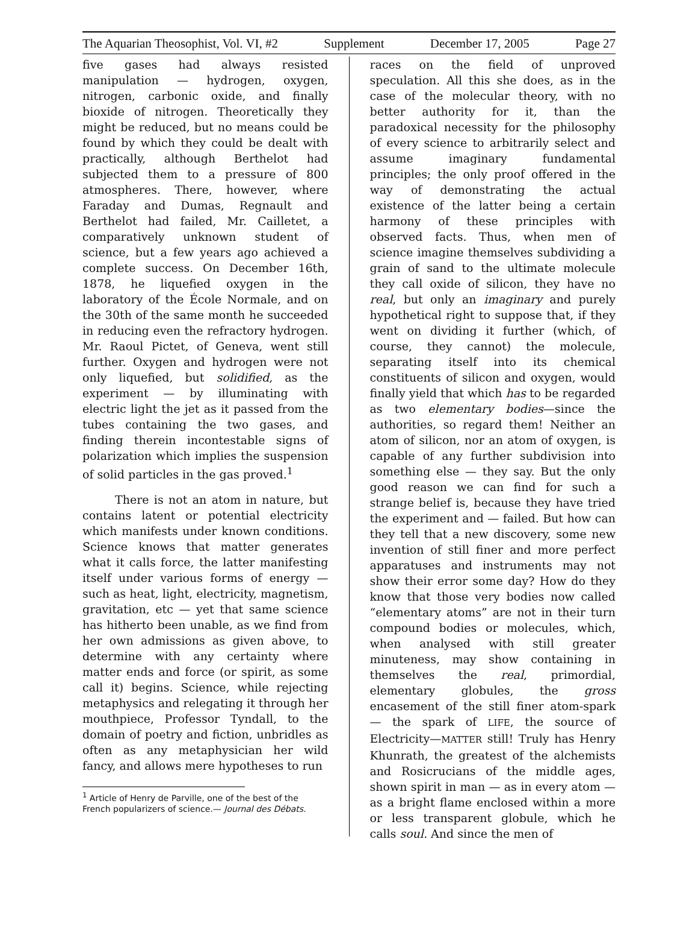The Aquarian Theosophist, Vol. VI, #2 Supplement December 17, 2005 Page 27
five gases had always resisted manipulation — hydrogen, oxygen, nitrogen, carbonic oxide, and finally bioxide of nitrogen. Theoretically they might be reduced, but no means could be found by which they could be dealt with practically, although Berthelot had subjected them to a pressure of 800 atmospheres. There, however, where Faraday and Dumas, Regnault and Berthelot had failed, Mr. Cailletet, a comparatively unknown student of science, but a few years ago achieved a complete success. On December 16th, 1878, he liquefied oxygen in the laboratory of the École Normale, and on the 30th of the same month he succeeded in reducing even the refractory hydrogen. Mr. Raoul Pictet, of Geneva, went still further. Oxygen and hydrogen were not only liquefied, but solidified, as the experiment — by illuminating with electric light the jet as it passed from the tubes containing the two gases, and finding therein incontestable signs of polarization which implies the suspension of solid particles in the gas proved.<sup>1</sup>
There is not an atom in nature, but contains latent or potential electricity which manifests under known conditions. Science knows that matter generates what it calls force, the latter manifesting itself under various forms of energy — such as heat, light, electricity, magnetism, gravitation, etc — yet that same science has hitherto been unable, as we find from her own admissions as given above, to determine with any certainty where matter ends and force (or spirit, as some call it) begins. Science, while rejecting metaphysics and relegating it through her mouthpiece, Professor Tyndall, to the domain of poetry and fiction, unbridles as often as any metaphysician her wild fancy, and allows mere hypotheses to run
<sup>1</sup> Article of Henry de Parville, one of the best of the French popularizers of science.— Journal des Débats.
races on the field of unproved speculation. All this she does, as in the case of the molecular theory, with no better authority for it, than the paradoxical necessity for the philosophy of every science to arbitrarily select and assume imaginary fundamental principles; the only proof offered in the way of demonstrating the actual existence of the latter being a certain harmony of these principles with observed facts. Thus, when men of science imagine themselves subdividing a grain of sand to the ultimate molecule they call oxide of silicon, they have no real, but only an imaginary and purely hypothetical right to suppose that, if they went on dividing it further (which, of course, they cannot) the molecule, separating itself into its chemical constituents of silicon and oxygen, would finally yield that which has to be regarded as two elementary bodies—since the authorities, so regard them! Neither an atom of silicon, nor an atom of oxygen, is capable of any further subdivision into something else — they say. But the only good reason we can find for such a strange belief is, because they have tried the experiment and — failed. But how can they tell that a new discovery, some new invention of still finer and more perfect apparatuses and instruments may not show their error some day? How do they know that those very bodies now called “elementary atoms” are not in their turn compound bodies or molecules, which, when analysed with still greater minuteness, may show containing in themselves the real, primordial, elementary globules, the gross encasement of the still finer atom-spark — the spark of LIFE, the source of Electricity—MATTER still! Truly has Henry Khunrath, the greatest of the alchemists and Rosicrucians of the middle ages, shown spirit in man — as in every atom — as a bright flame enclosed within a more or less transparent globule, which he calls soul. And since the men of